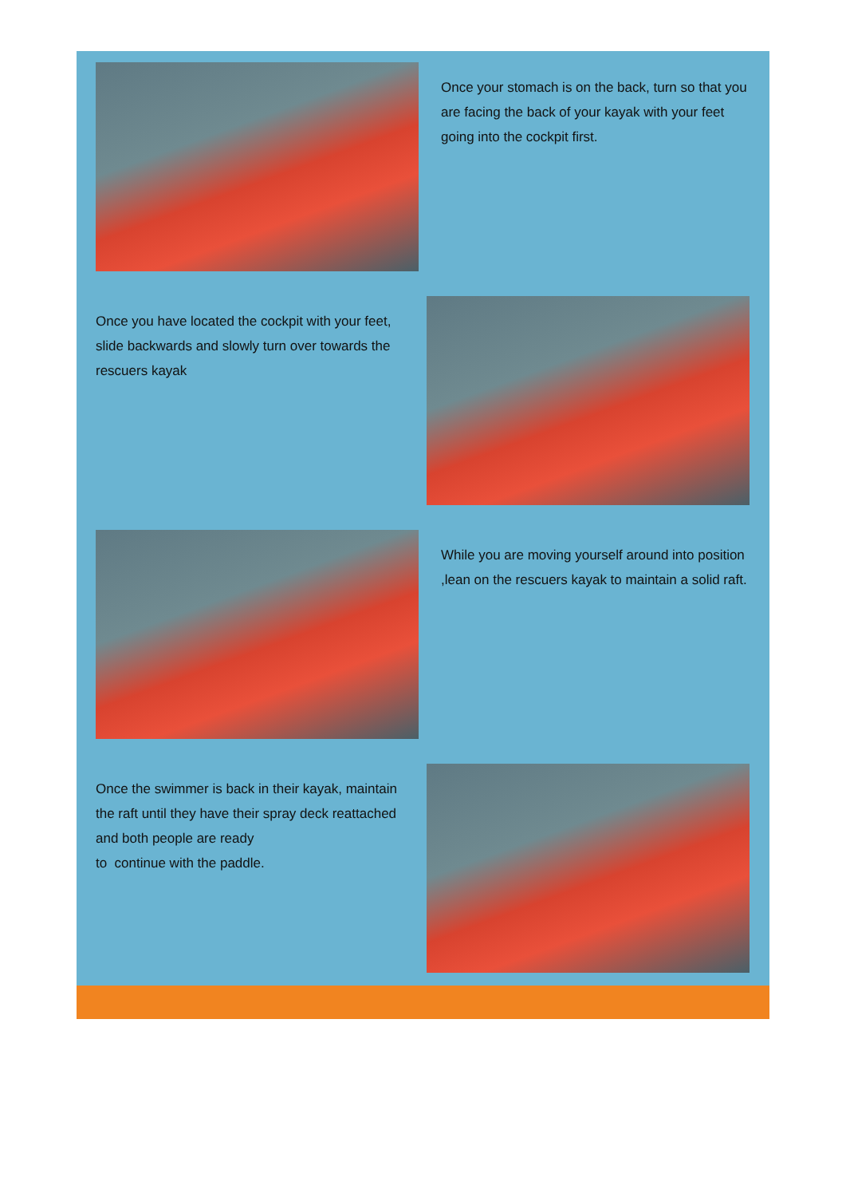Once your stomach is on the back, turn so that you are facing the back of your kayak with your feet going into the cockpit first.
Once you have located the cockpit with your feet, slide backwards and slowly turn over towards the rescuers kayak
While you are moving yourself around into position ,lean on the rescuers kayak to maintain a solid raft.
Once the swimmer is back in their kayak, maintain the raft until they have their spray deck reattached and both people are ready
to continue with the paddle.